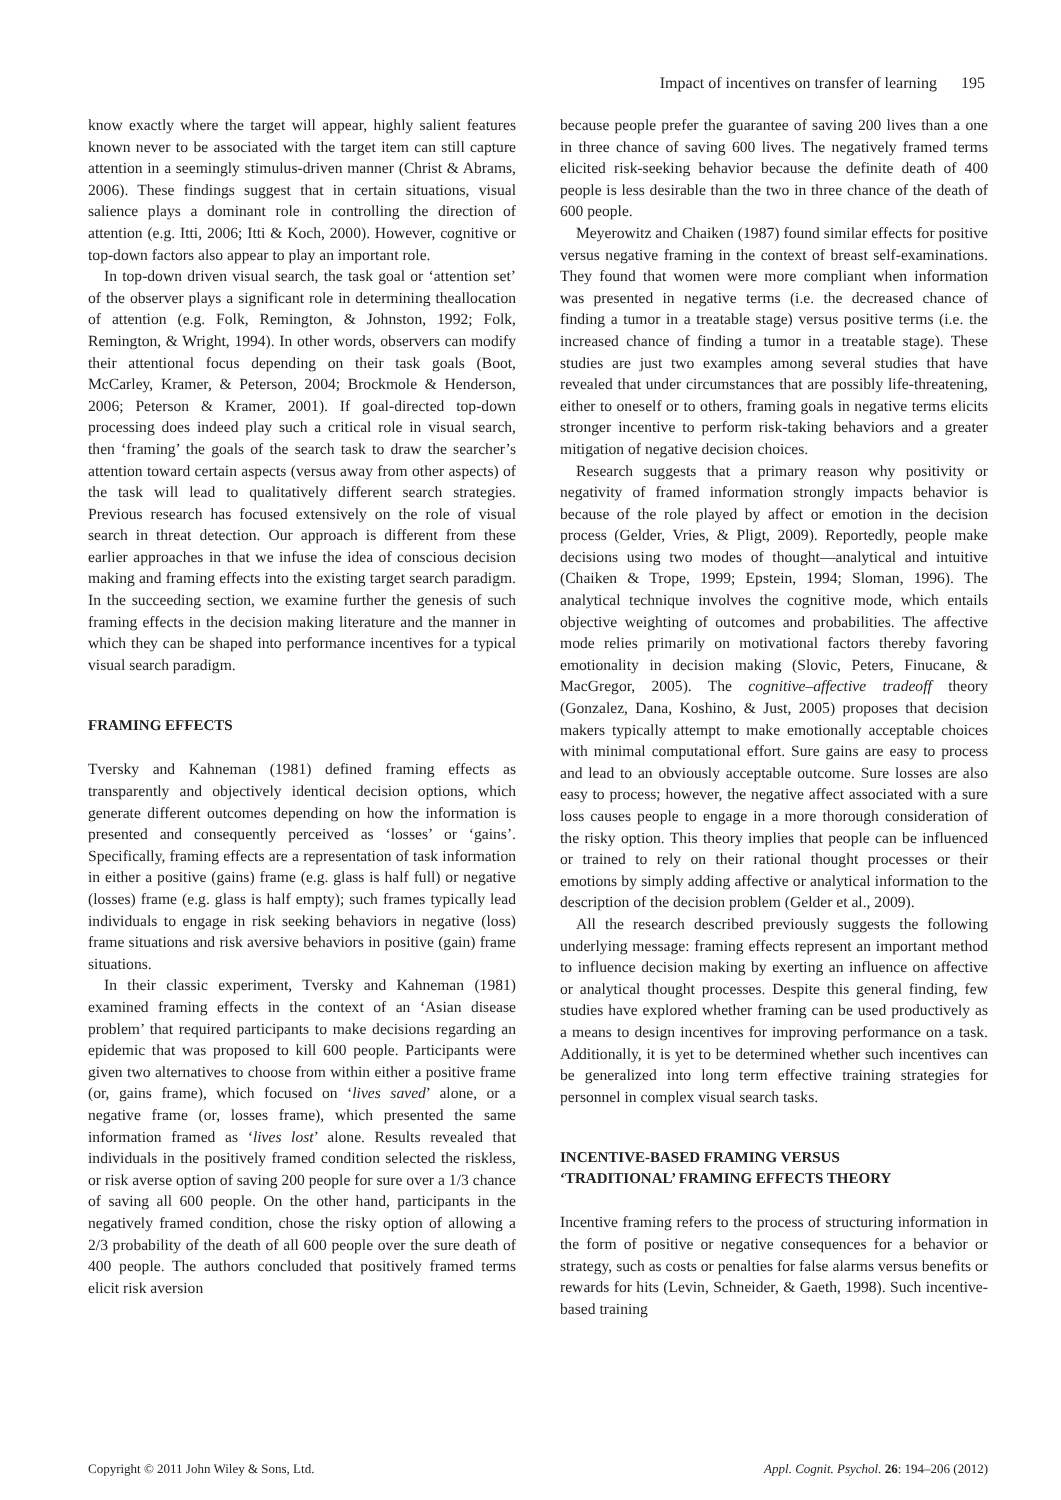Impact of incentives on transfer of learning 195
know exactly where the target will appear, highly salient features known never to be associated with the target item can still capture attention in a seemingly stimulus-driven manner (Christ & Abrams, 2006). These findings suggest that in certain situations, visual salience plays a dominant role in controlling the direction of attention (e.g. Itti, 2006; Itti & Koch, 2000). However, cognitive or top-down factors also appear to play an important role.
In top-down driven visual search, the task goal or ‘attention set’ of the observer plays a significant role in determining theallocation of attention (e.g. Folk, Remington, & Johnston, 1992; Folk, Remington, & Wright, 1994). In other words, observers can modify their attentional focus depending on their task goals (Boot, McCarley, Kramer, & Peterson, 2004; Brockmole & Henderson, 2006; Peterson & Kramer, 2001). If goal-directed top-down processing does indeed play such a critical role in visual search, then ‘framing’ the goals of the search task to draw the searcher’s attention toward certain aspects (versus away from other aspects) of the task will lead to qualitatively different search strategies. Previous research has focused extensively on the role of visual search in threat detection. Our approach is different from these earlier approaches in that we infuse the idea of conscious decision making and framing effects into the existing target search paradigm. In the succeeding section, we examine further the genesis of such framing effects in the decision making literature and the manner in which they can be shaped into performance incentives for a typical visual search paradigm.
FRAMING EFFECTS
Tversky and Kahneman (1981) defined framing effects as transparently and objectively identical decision options, which generate different outcomes depending on how the information is presented and consequently perceived as ‘losses’ or ‘gains’. Specifically, framing effects are a representation of task information in either a positive (gains) frame (e.g. glass is half full) or negative (losses) frame (e.g. glass is half empty); such frames typically lead individuals to engage in risk seeking behaviors in negative (loss) frame situations and risk aversive behaviors in positive (gain) frame situations.
In their classic experiment, Tversky and Kahneman (1981) examined framing effects in the context of an ‘Asian disease problem’ that required participants to make decisions regarding an epidemic that was proposed to kill 600 people. Participants were given two alternatives to choose from within either a positive frame (or, gains frame), which focused on ‘lives saved’ alone, or a negative frame (or, losses frame), which presented the same information framed as ‘lives lost’ alone. Results revealed that individuals in the positively framed condition selected the riskless, or risk averse option of saving 200 people for sure over a 1/3 chance of saving all 600 people. On the other hand, participants in the negatively framed condition, chose the risky option of allowing a 2/3 probability of the death of all 600 people over the sure death of 400 people. The authors concluded that positively framed terms elicit risk aversion
because people prefer the guarantee of saving 200 lives than a one in three chance of saving 600 lives. The negatively framed terms elicited risk-seeking behavior because the definite death of 400 people is less desirable than the two in three chance of the death of 600 people.
Meyerowitz and Chaiken (1987) found similar effects for positive versus negative framing in the context of breast self-examinations. They found that women were more compliant when information was presented in negative terms (i.e. the decreased chance of finding a tumor in a treatable stage) versus positive terms (i.e. the increased chance of finding a tumor in a treatable stage). These studies are just two examples among several studies that have revealed that under circumstances that are possibly life-threatening, either to oneself or to others, framing goals in negative terms elicits stronger incentive to perform risk-taking behaviors and a greater mitigation of negative decision choices.
Research suggests that a primary reason why positivity or negativity of framed information strongly impacts behavior is because of the role played by affect or emotion in the decision process (Gelder, Vries, & Pligt, 2009). Reportedly, people make decisions using two modes of thought—analytical and intuitive (Chaiken & Trope, 1999; Epstein, 1994; Sloman, 1996). The analytical technique involves the cognitive mode, which entails objective weighting of outcomes and probabilities. The affective mode relies primarily on motivational factors thereby favoring emotionality in decision making (Slovic, Peters, Finucane, & MacGregor, 2005). The cognitive–affective tradeoff theory (Gonzalez, Dana, Koshino, & Just, 2005) proposes that decision makers typically attempt to make emotionally acceptable choices with minimal computational effort. Sure gains are easy to process and lead to an obviously acceptable outcome. Sure losses are also easy to process; however, the negative affect associated with a sure loss causes people to engage in a more thorough consideration of the risky option. This theory implies that people can be influenced or trained to rely on their rational thought processes or their emotions by simply adding affective or analytical information to the description of the decision problem (Gelder et al., 2009).
All the research described previously suggests the following underlying message: framing effects represent an important method to influence decision making by exerting an influence on affective or analytical thought processes. Despite this general finding, few studies have explored whether framing can be used productively as a means to design incentives for improving performance on a task. Additionally, it is yet to be determined whether such incentives can be generalized into long term effective training strategies for personnel in complex visual search tasks.
INCENTIVE-BASED FRAMING VERSUS
‘TRADITIONAL’ FRAMING EFFECTS THEORY
Incentive framing refers to the process of structuring information in the form of positive or negative consequences for a behavior or strategy, such as costs or penalties for false alarms versus benefits or rewards for hits (Levin, Schneider, & Gaeth, 1998). Such incentive-based training
Copyright © 2011 John Wiley & Sons, Ltd. Appl. Cognit. Psychol. 26: 194–206 (2012)